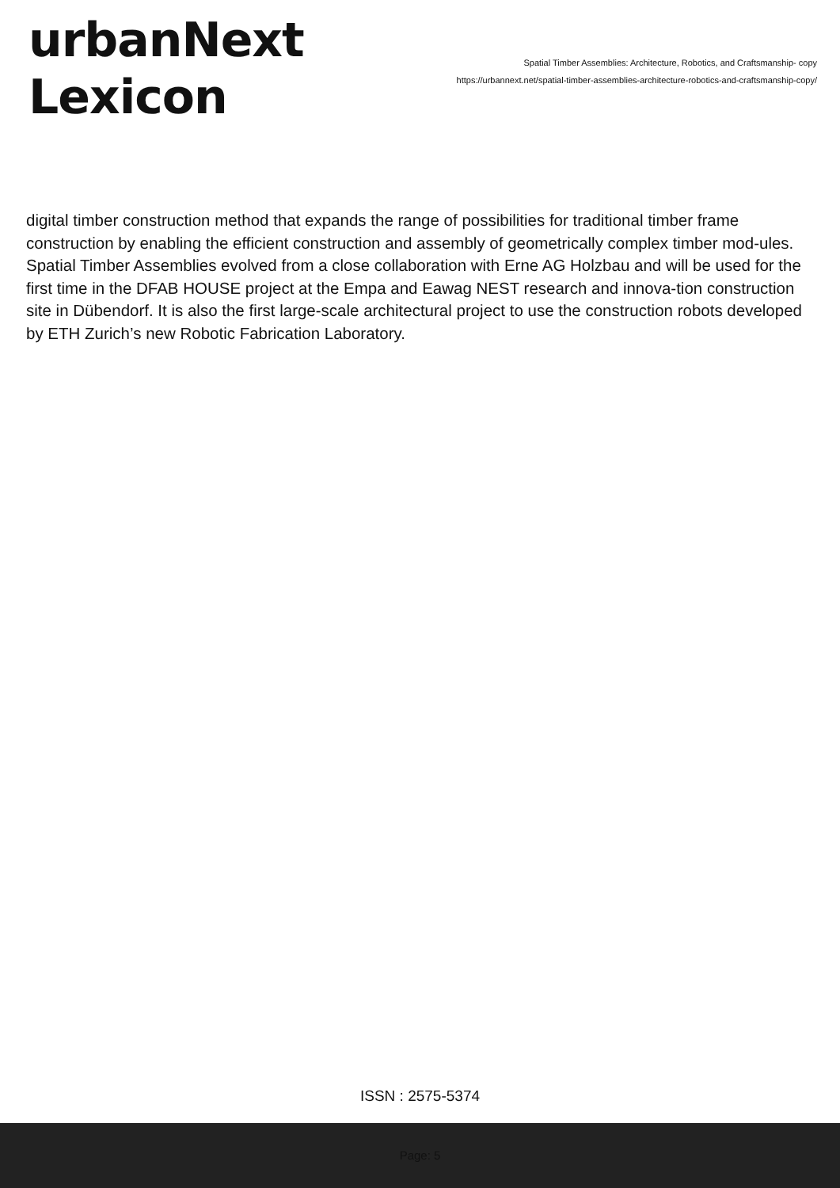urbanNext
Lexicon
Spatial Timber Assemblies: Architecture, Robotics, and Craftsmanship- copy
https://urbannext.net/spatial-timber-assemblies-architecture-robotics-and-craftsmanship-copy/
digital timber construction method that expands the range of possibilities for traditional timber frame construction by enabling the efficient construction and assembly of geometrically complex timber mod-ules. Spatial Timber Assemblies evolved from a close collaboration with Erne AG Holzbau and will be used for the first time in the DFAB HOUSE project at the Empa and Eawag NEST research and innova-tion construction site in Dübendorf. It is also the first large-scale architectural project to use the construction robots developed by ETH Zurich’s new Robotic Fabrication Laboratory.
ISSN : 2575-5374
Page: 5